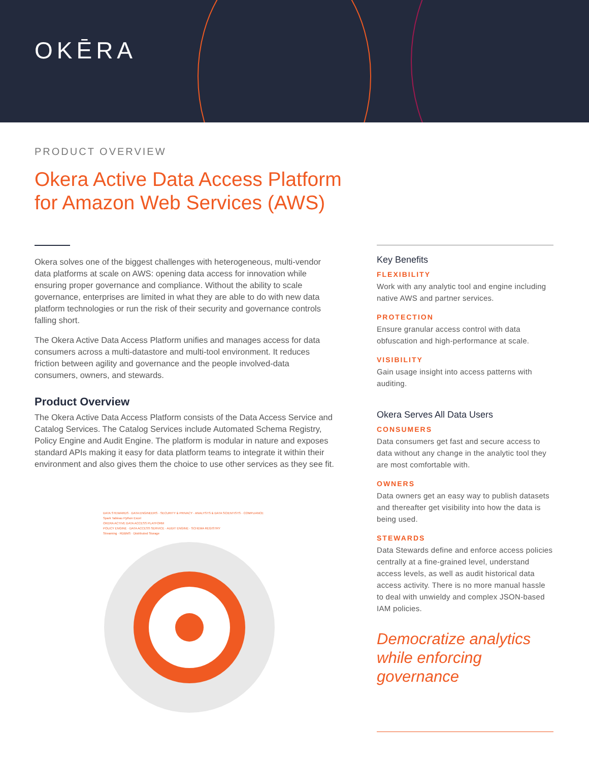OKĒRA
PRODUCT OVERVIEW
Okera Active Data Access Platform
for Amazon Web Services (AWS)
Okera solves one of the biggest challenges with heterogeneous, multi-vendor data platforms at scale on AWS: opening data access for innovation while ensuring proper governance and compliance. Without the ability to scale governance, enterprises are limited in what they are able to do with new data platform technologies or run the risk of their security and governance controls falling short.
The Okera Active Data Access Platform unifies and manages access for data consumers across a multi-datastore and multi-tool environment. It reduces friction between agility and governance and the people involved-data consumers, owners, and stewards.
Product Overview
The Okera Active Data Access Platform consists of the Data Access Service and Catalog Services. The Catalog Services include Automated Schema Registry, Policy Engine and Audit Engine. The platform is modular in nature and exposes standard APIs making it easy for data platform teams to integrate it within their environment and also gives them the choice to use other services as they see fit.
DATA STEWARDS · DATA ENGINEERS · SECURITY & PRIVACY · ANALYSTS & DATA SCIENTISTS · COMPLIANCE
Spark Tableau Python Excel
OKERA ACTIVE DATA ACCESS PLATFORM
POLICY ENGINE · DATA ACCESS SERVICE · AUDIT ENGINE · SCHEMA REGISTRY
Streaming · RDBMS · Distributed Storage
Key Benefits
FLEXIBILITY
Work with any analytic tool and engine including native AWS and partner services.
PROTECTION
Ensure granular access control with data obfuscation and high-performance at scale.
VISIBILITY
Gain usage insight into access patterns with auditing.
Okera Serves All Data Users
CONSUMERS
Data consumers get fast and secure access to data without any change in the analytic tool they are most comfortable with.
OWNERS
Data owners get an easy way to publish datasets and thereafter get visibility into how the data is being used.
STEWARDS
Data Stewards define and enforce access policies centrally at a fine-grained level, understand access levels, as well as audit historical data access activity. There is no more manual hassle to deal with unwieldy and complex JSON-based IAM policies.
Democratize analytics while enforcing governance